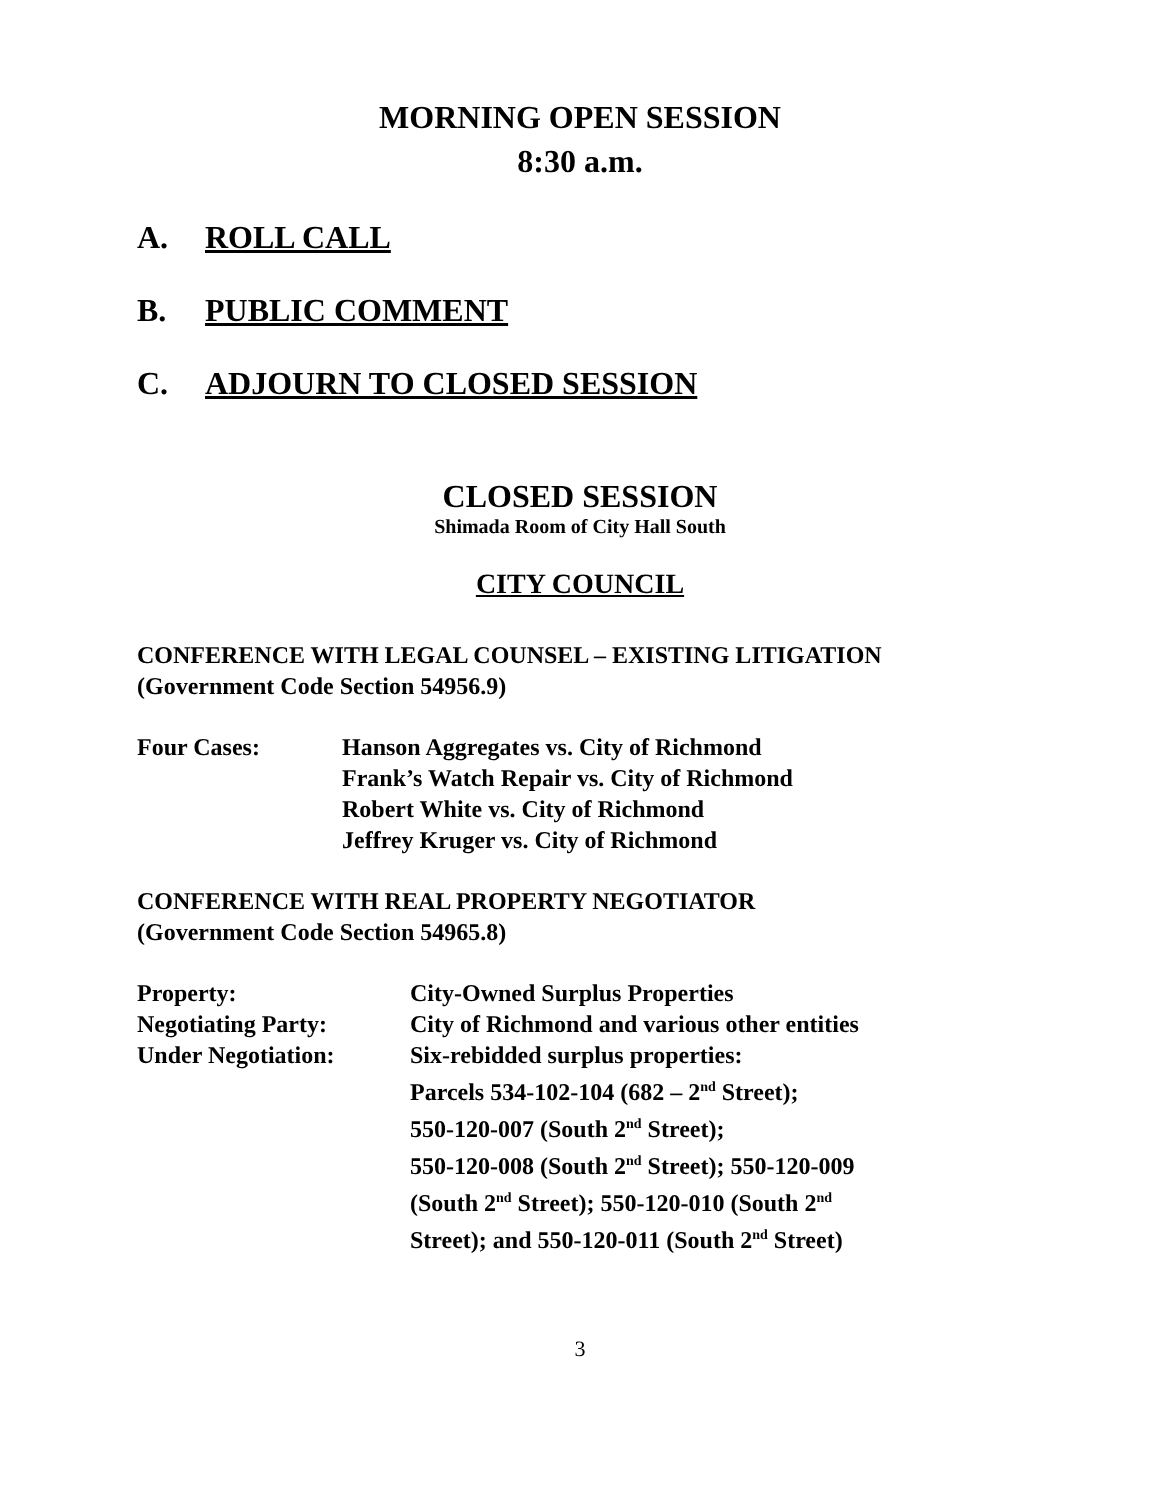MORNING OPEN SESSION
8:30 a.m.
A. ROLL CALL
B. PUBLIC COMMENT
C. ADJOURN TO CLOSED SESSION
CLOSED SESSION
Shimada Room of City Hall South
CITY COUNCIL
CONFERENCE WITH LEGAL COUNSEL – EXISTING LITIGATION
(Government Code Section 54956.9)
Four Cases: Hanson Aggregates vs. City of Richmond
Frank’s Watch Repair vs. City of Richmond
Robert White vs. City of Richmond
Jeffrey Kruger vs. City of Richmond
CONFERENCE WITH REAL PROPERTY NEGOTIATOR
(Government Code Section 54965.8)
Property: City-Owned Surplus Properties
Negotiating Party: City of Richmond and various other entities
Under Negotiation: Six-rebidded surplus properties:
Parcels 534-102-104 (682 – 2<sup>nd</sup> Street);
550-120-007 (South 2<sup>nd</sup> Street);
550-120-008 (South 2<sup>nd</sup> Street); 550-120-009 (South 2<sup>nd</sup> Street); 550-120-010 (South 2<sup>nd</sup> Street); and 550-120-011 (South 2<sup>nd</sup> Street)
3